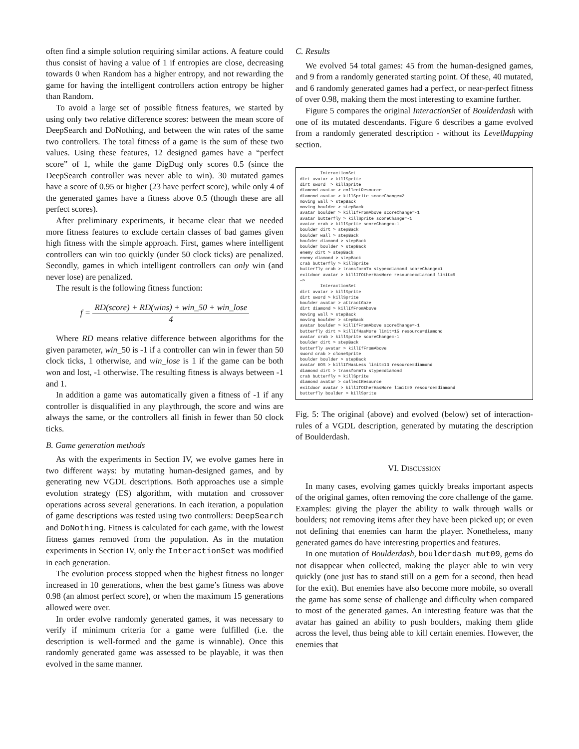often find a simple solution requiring similar actions. A feature could thus consist of having a value of 1 if entropies are close, decreasing towards 0 when Random has a higher entropy, and not rewarding the game for having the intelligent controllers action entropy be higher than Random.
To avoid a large set of possible fitness features, we started by using only two relative difference scores: between the mean score of DeepSearch and DoNothing, and between the win rates of the same two controllers. The total fitness of a game is the sum of these two values. Using these features, 12 designed games have a “perfect score” of 1, while the game DigDug only scores 0.5 (since the DeepSearch controller was never able to win). 30 mutated games have a score of 0.95 or higher (23 have perfect score), while only 4 of the generated games have a fitness above 0.5 (though these are all perfect scores).
After preliminary experiments, it became clear that we needed more fitness features to exclude certain classes of bad games given high fitness with the simple approach. First, games where intelligent controllers can win too quickly (under 50 clock ticks) are penalized. Secondly, games in which intelligent controllers can only win (and never lose) are penalized.
The result is the following fitness function:
f = RD(score) + RD(wins) + win_50 + win_lose 4
Where RD means relative difference between algorithms for the given parameter, win_50 is -1 if a controller can win in fewer than 50 clock ticks, 1 otherwise, and win_lose is 1 if the game can be both won and lost, -1 otherwise. The resulting fitness is always between -1 and 1.
In addition a game was automatically given a fitness of -1 if any controller is disqualified in any playthrough, the score and wins are always the same, or the controllers all finish in fewer than 50 clock ticks.
B. Game generation methods
As with the experiments in Section IV, we evolve games here in two different ways: by mutating human-designed games, and by generating new VGDL descriptions. Both approaches use a simple evolution strategy (ES) algorithm, with mutation and crossover operations across several generations. In each iteration, a population of game descriptions was tested using two controllers: DeepSearch and DoNothing. Fitness is calculated for each game, with the lowest fitness games removed from the population. As in the mutation experiments in Section IV, only the InteractionSet was modified in each generation.
The evolution process stopped when the highest fitness no longer increased in 10 generations, when the best game’s fitness was above 0.98 (an almost perfect score), or when the maximum 15 generations allowed were over.
In order evolve randomly generated games, it was necessary to verify if minimum criteria for a game were fulfilled (i.e. the description is well-formed and the game is winnable). Once this randomly generated game was assessed to be playable, it was then evolved in the same manner.
C. Results
We evolved 54 total games: 45 from the human-designed games, and 9 from a randomly generated starting point. Of these, 40 mutated, and 6 randomly generated games had a perfect, or near-perfect fitness of over 0.98, making them the most interesting to examine further.
Figure 5 compares the original InteractionSet of Boulderdash with one of its mutated descendants. Figure 6 describes a game evolved from a randomly generated description - without its LevelMapping section.
InteractionSet dirt avatar > killSprite dirt sword > killSprite diamond avatar > collectResource diamond avatar > killSprite scoreChange=2 moving wall > stepBack moving boulder > stepBack avatar boulder > killIfFromAbove scoreChange=-1 avatar butterfly > killSprite scoreChange=-1 avatar crab > killSprite scoreChange=-1 boulder dirt > stepBack boulder wall > stepBack boulder diamond > stepBack boulder boulder > stepBack enemy dirt > stepBack enemy diamond > stepBack crab butterfly > killSprite butterfly crab > transformTo stype=diamond scoreChange=1 exitdoor avatar > killIfOtherHasMore resource=diamond limit=9 —> InteractionSet dirt avatar > killSprite dirt sword > killSprite boulder avatar > attractGaze dirt diamond > killIfFromAbove moving wall > stepBack moving boulder > stepBack avatar boulder > killIfFromAbove scoreChange=-1 butterfly dirt > killIfHasMore limit=15 resource=diamond avatar crab > killSprite scoreChange=-1 boulder dirt > stepBack butterfly avatar > killIfFromAbove sword crab > cloneSprite boulder boulder > stepBack avatar EOS > killIfHasLess limit=13 resource=diamond diamond dirt > transformTo stype=diamond crab butterfly > killSprite diamond avatar > collectResource exitdoor avatar > killIfOtherHasMore limit=9 resource=diamond butterfly boulder > killSprite
Fig. 5: The original (above) and evolved (below) set of interaction-rules of a VGDL description, generated by mutating the description of Boulderdash.
VI. DISCUSSION
In many cases, evolving games quickly breaks important aspects of the original games, often removing the core challenge of the game. Examples: giving the player the ability to walk through walls or boulders; not removing items after they have been picked up; or even not defining that enemies can harm the player. Nonetheless, many generated games do have interesting properties and features.
In one mutation of Boulderdash, boulderdash_mut09, gems do not disappear when collected, making the player able to win very quickly (one just has to stand still on a gem for a second, then head for the exit). But enemies have also become more mobile, so overall the game has some sense of challenge and difficulty when compared to most of the generated games. An interesting feature was that the avatar has gained an ability to push boulders, making them glide across the level, thus being able to kill certain enemies. However, the enemies that